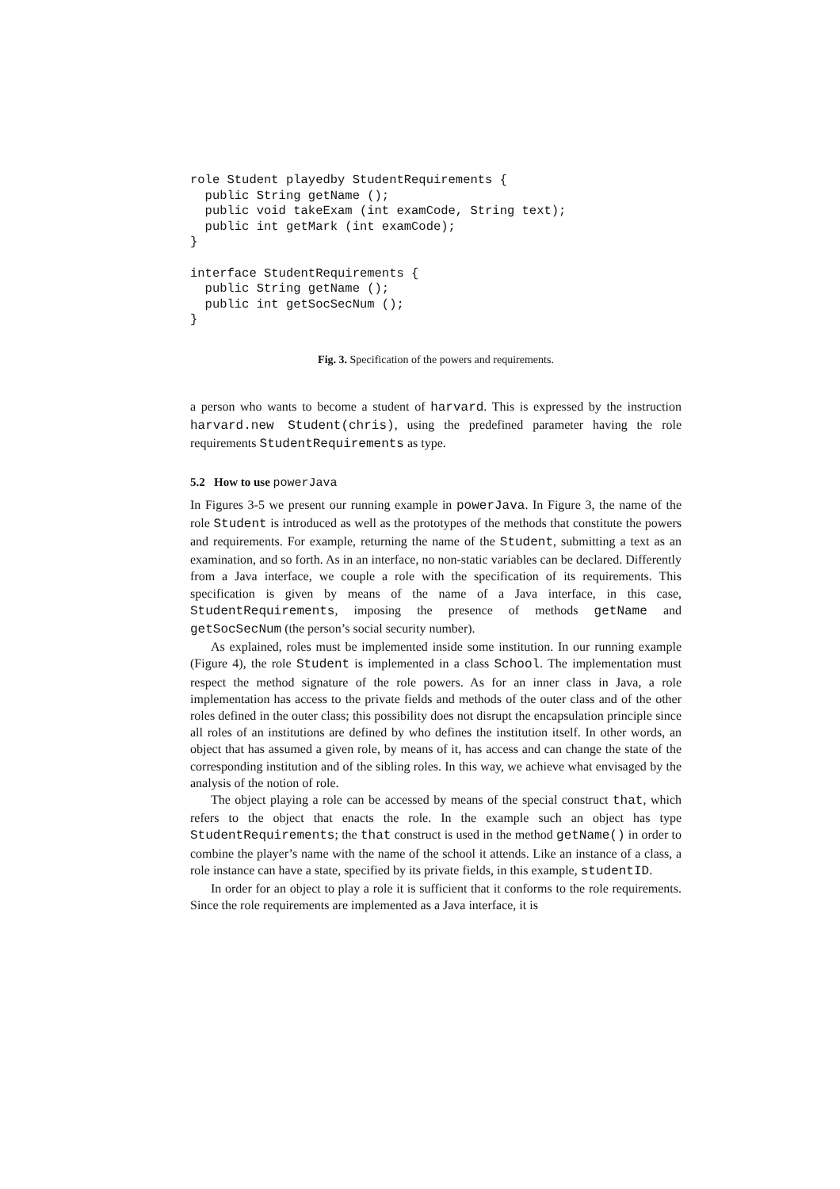role Student playedby StudentRequirements {
  public String getName ();
  public void takeExam (int examCode, String text);
  public int getMark (int examCode);
}

interface StudentRequirements {
  public String getName ();
  public int getSocSecNum ();
}
Fig. 3. Specification of the powers and requirements.
a person who wants to become a student of harvard. This is expressed by the instruction harvard.new Student(chris), using the predefined parameter having the role requirements StudentRequirements as type.
5.2 How to use powerJava
In Figures 3-5 we present our running example in powerJava. In Figure 3, the name of the role Student is introduced as well as the prototypes of the methods that constitute the powers and requirements. For example, returning the name of the Student, submitting a text as an examination, and so forth. As in an interface, no non-static variables can be declared. Differently from a Java interface, we couple a role with the specification of its requirements. This specification is given by means of the name of a Java interface, in this case, StudentRequirements, imposing the presence of methods getName and getSocSecNum (the person’s social security number).
As explained, roles must be implemented inside some institution. In our running example (Figure 4), the role Student is implemented in a class School. The implementation must respect the method signature of the role powers. As for an inner class in Java, a role implementation has access to the private fields and methods of the outer class and of the other roles defined in the outer class; this possibility does not disrupt the encapsulation principle since all roles of an institutions are defined by who defines the institution itself. In other words, an object that has assumed a given role, by means of it, has access and can change the state of the corresponding institution and of the sibling roles. In this way, we achieve what envisaged by the analysis of the notion of role.
The object playing a role can be accessed by means of the special construct that, which refers to the object that enacts the role. In the example such an object has type StudentRequirements; the that construct is used in the method getName() in order to combine the player’s name with the name of the school it attends. Like an instance of a class, a role instance can have a state, specified by its private fields, in this example, studentID.
In order for an object to play a role it is sufficient that it conforms to the role requirements. Since the role requirements are implemented as a Java interface, it is